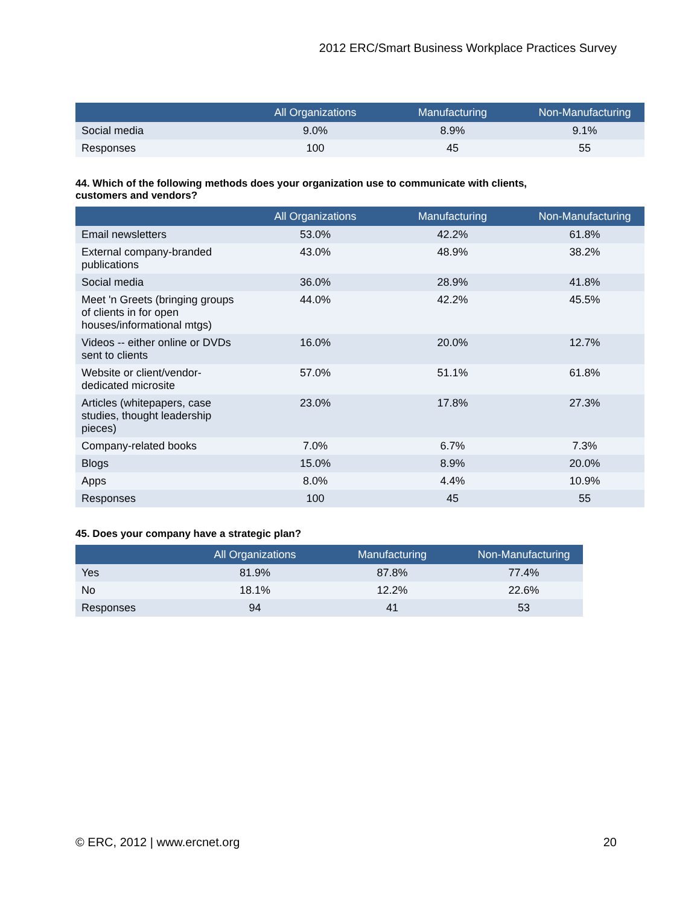2012 ERC/Smart Business Workplace Practices Survey
| | All Organizations | Manufacturing | Non-Manufacturing |
| --- | --- | --- | --- |
| Social media | 9.0% | 8.9% | 9.1% |
| Responses | 100 | 45 | 55 |
44. Which of the following methods does your organization use to communicate with clients,
customers and vendors?
| | All Organizations | Manufacturing | Non-Manufacturing |
| --- | --- | --- | --- |
| Email newsletters | 53.0% | 42.2% | 61.8% |
| External company-branded publications | 43.0% | 48.9% | 38.2% |
| Social media | 36.0% | 28.9% | 41.8% |
| Meet 'n Greets (bringing groups of clients in for open houses/informational mtgs) | 44.0% | 42.2% | 45.5% |
| Videos -- either online or DVDs sent to clients | 16.0% | 20.0% | 12.7% |
| Website or client/vendor-dedicated microsite | 57.0% | 51.1% | 61.8% |
| Articles (whitepapers, case studies, thought leadership pieces) | 23.0% | 17.8% | 27.3% |
| Company-related books | 7.0% | 6.7% | 7.3% |
| Blogs | 15.0% | 8.9% | 20.0% |
| Apps | 8.0% | 4.4% | 10.9% |
| Responses | 100 | 45 | 55 |
45. Does your company have a strategic plan?
| | All Organizations | Manufacturing | Non-Manufacturing |
| --- | --- | --- | --- |
| Yes | 81.9% | 87.8% | 77.4% |
| No | 18.1% | 12.2% | 22.6% |
| Responses | 94 | 41 | 53 |
© ERC, 2012 | www.ercnet.org 20